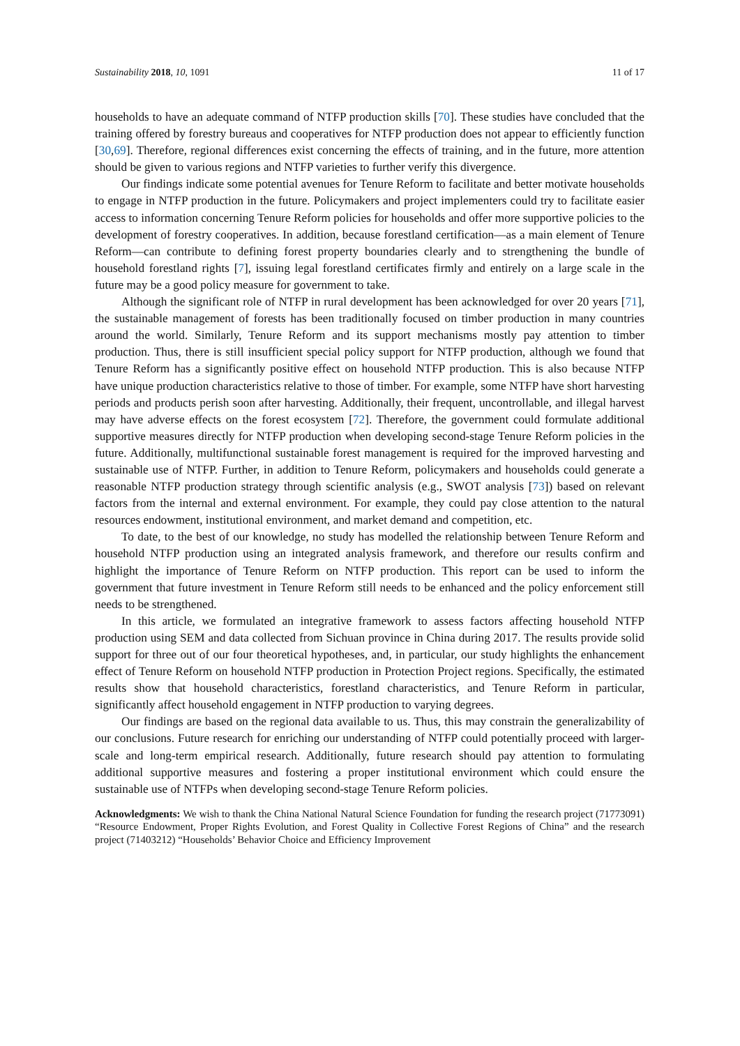Sustainability 2018, 10, 1091 11 of 17
households to have an adequate command of NTFP production skills [70]. These studies have concluded that the training offered by forestry bureaus and cooperatives for NTFP production does not appear to efficiently function [30,69]. Therefore, regional differences exist concerning the effects of training, and in the future, more attention should be given to various regions and NTFP varieties to further verify this divergence.
Our findings indicate some potential avenues for Tenure Reform to facilitate and better motivate households to engage in NTFP production in the future. Policymakers and project implementers could try to facilitate easier access to information concerning Tenure Reform policies for households and offer more supportive policies to the development of forestry cooperatives. In addition, because forestland certification—as a main element of Tenure Reform—can contribute to defining forest property boundaries clearly and to strengthening the bundle of household forestland rights [7], issuing legal forestland certificates firmly and entirely on a large scale in the future may be a good policy measure for government to take.
Although the significant role of NTFP in rural development has been acknowledged for over 20 years [71], the sustainable management of forests has been traditionally focused on timber production in many countries around the world. Similarly, Tenure Reform and its support mechanisms mostly pay attention to timber production. Thus, there is still insufficient special policy support for NTFP production, although we found that Tenure Reform has a significantly positive effect on household NTFP production. This is also because NTFP have unique production characteristics relative to those of timber. For example, some NTFP have short harvesting periods and products perish soon after harvesting. Additionally, their frequent, uncontrollable, and illegal harvest may have adverse effects on the forest ecosystem [72]. Therefore, the government could formulate additional supportive measures directly for NTFP production when developing second-stage Tenure Reform policies in the future. Additionally, multifunctional sustainable forest management is required for the improved harvesting and sustainable use of NTFP. Further, in addition to Tenure Reform, policymakers and households could generate a reasonable NTFP production strategy through scientific analysis (e.g., SWOT analysis [73]) based on relevant factors from the internal and external environment. For example, they could pay close attention to the natural resources endowment, institutional environment, and market demand and competition, etc.
To date, to the best of our knowledge, no study has modelled the relationship between Tenure Reform and household NTFP production using an integrated analysis framework, and therefore our results confirm and highlight the importance of Tenure Reform on NTFP production. This report can be used to inform the government that future investment in Tenure Reform still needs to be enhanced and the policy enforcement still needs to be strengthened.
In this article, we formulated an integrative framework to assess factors affecting household NTFP production using SEM and data collected from Sichuan province in China during 2017. The results provide solid support for three out of our four theoretical hypotheses, and, in particular, our study highlights the enhancement effect of Tenure Reform on household NTFP production in Protection Project regions. Specifically, the estimated results show that household characteristics, forestland characteristics, and Tenure Reform in particular, significantly affect household engagement in NTFP production to varying degrees.
Our findings are based on the regional data available to us. Thus, this may constrain the generalizability of our conclusions. Future research for enriching our understanding of NTFP could potentially proceed with larger-scale and long-term empirical research. Additionally, future research should pay attention to formulating additional supportive measures and fostering a proper institutional environment which could ensure the sustainable use of NTFPs when developing second-stage Tenure Reform policies.
Acknowledgments: We wish to thank the China National Natural Science Foundation for funding the research project (71773091) “Resource Endowment, Proper Rights Evolution, and Forest Quality in Collective Forest Regions of China” and the research project (71403212) “Households’ Behavior Choice and Efficiency Improvement